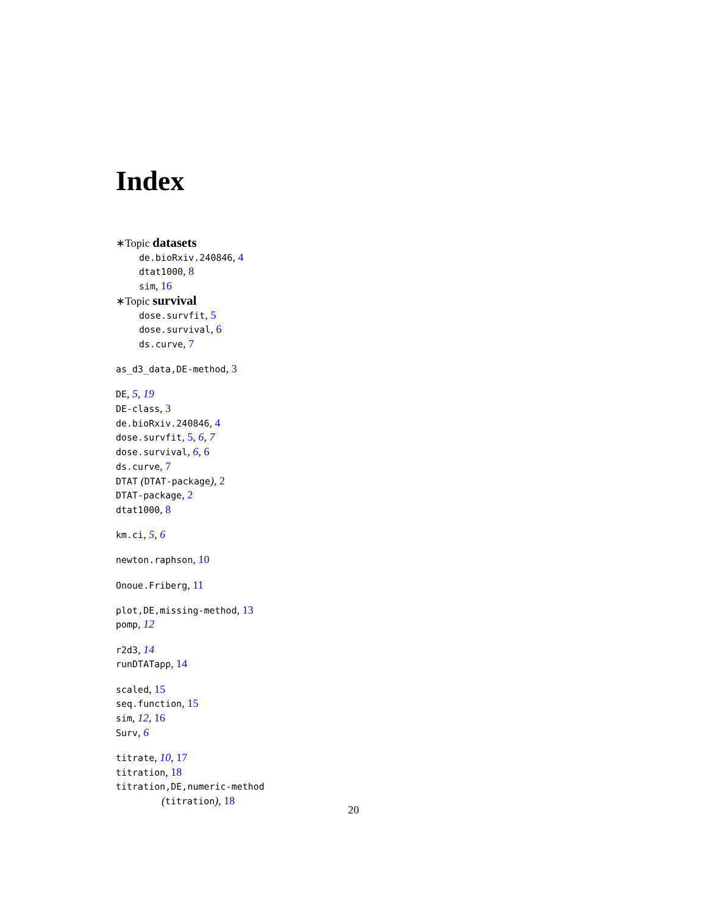Index
∗Topic datasets
de.bioRxiv.240846, 4
dtat1000, 8
sim, 16
∗Topic survival
dose.survfit, 5
dose.survival, 6
ds.curve, 7
as_d3_data,DE-method, 3
DE, 5, 19
DE-class, 3
de.bioRxiv.240846, 4
dose.survfit, 5, 6, 7
dose.survival, 6, 6
ds.curve, 7
DTAT (DTAT-package), 2
DTAT-package, 2
dtat1000, 8
km.ci, 5, 6
newton.raphson, 10
Onoue.Friberg, 11
plot,DE,missing-method, 13
pomp, 12
r2d3, 14
runDTATapp, 14
scaled, 15
seq.function, 15
sim, 12, 16
Surv, 6
titrate, 10, 17
titration, 18
titration,DE,numeric-method
(titration), 18
20